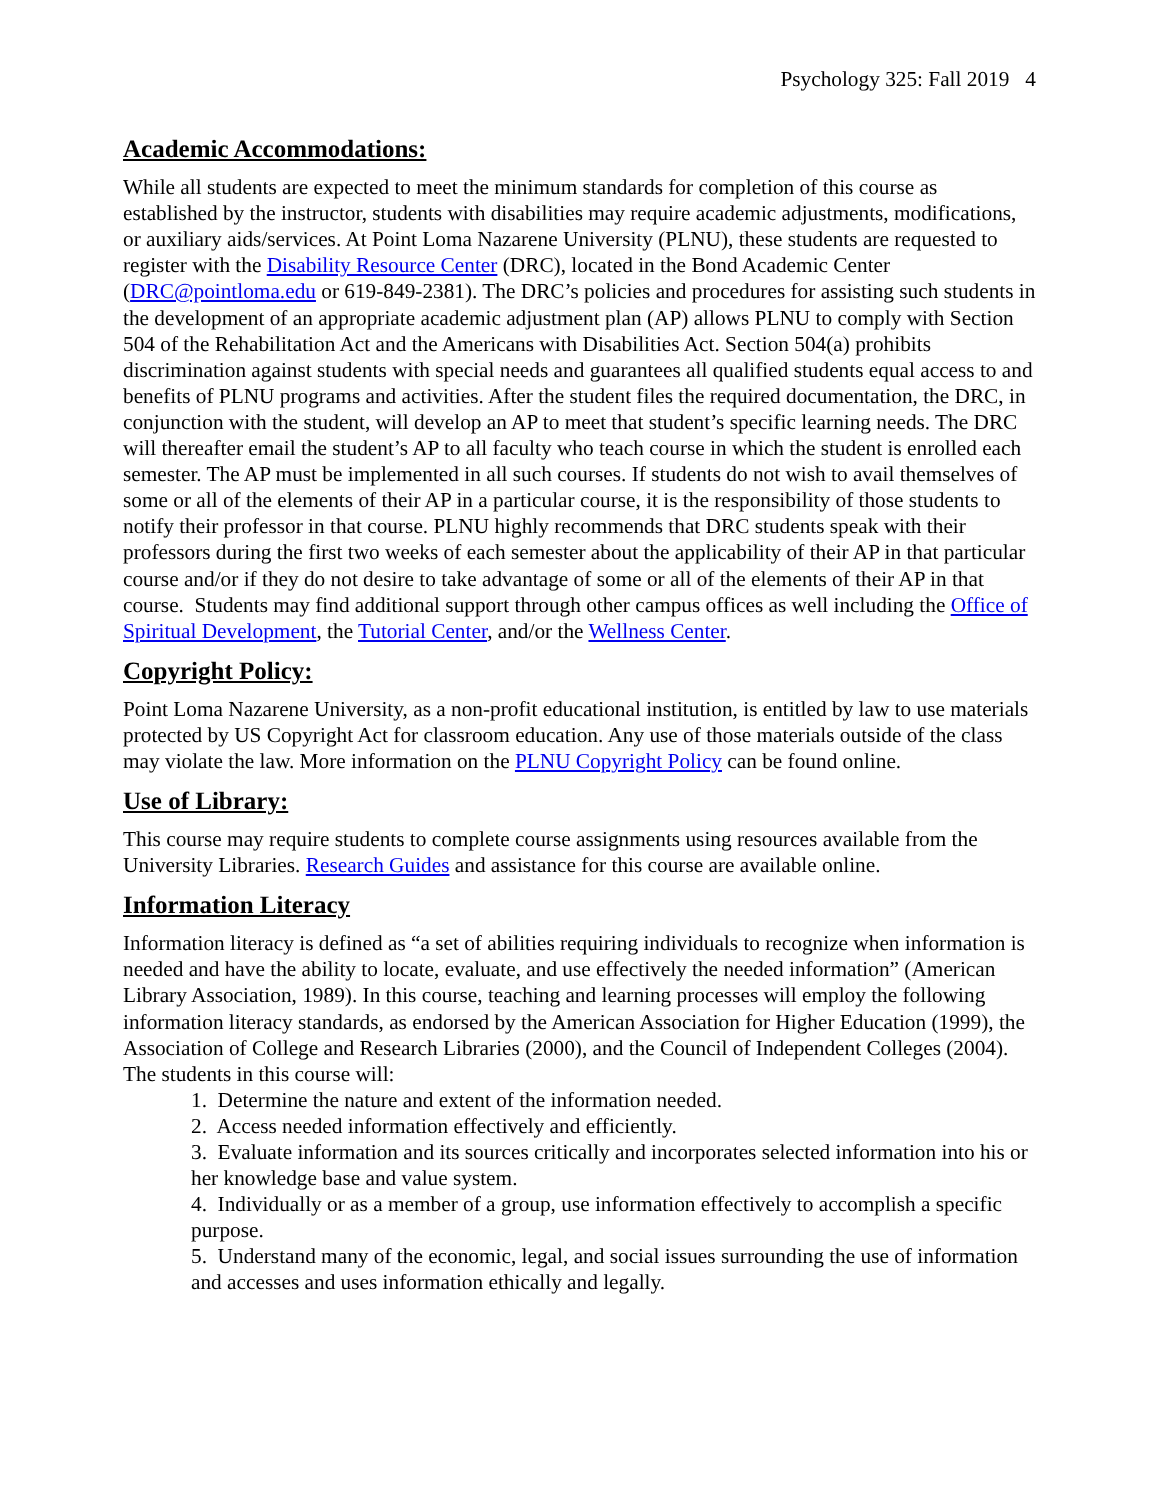Psychology 325: Fall 2019 4
Academic Accommodations:
While all students are expected to meet the minimum standards for completion of this course as established by the instructor, students with disabilities may require academic adjustments, modifications, or auxiliary aids/services. At Point Loma Nazarene University (PLNU), these students are requested to register with the Disability Resource Center (DRC), located in the Bond Academic Center (DRC@pointloma.edu or 619-849-2381). The DRC’s policies and procedures for assisting such students in the development of an appropriate academic adjustment plan (AP) allows PLNU to comply with Section 504 of the Rehabilitation Act and the Americans with Disabilities Act. Section 504(a) prohibits discrimination against students with special needs and guarantees all qualified students equal access to and benefits of PLNU programs and activities. After the student files the required documentation, the DRC, in conjunction with the student, will develop an AP to meet that student’s specific learning needs. The DRC will thereafter email the student’s AP to all faculty who teach course in which the student is enrolled each semester. The AP must be implemented in all such courses. If students do not wish to avail themselves of some or all of the elements of their AP in a particular course, it is the responsibility of those students to notify their professor in that course. PLNU highly recommends that DRC students speak with their professors during the first two weeks of each semester about the applicability of their AP in that particular course and/or if they do not desire to take advantage of some or all of the elements of their AP in that course. Students may find additional support through other campus offices as well including the Office of Spiritual Development, the Tutorial Center, and/or the Wellness Center.
Copyright Policy:
Point Loma Nazarene University, as a non-profit educational institution, is entitled by law to use materials protected by US Copyright Act for classroom education. Any use of those materials outside of the class may violate the law. More information on the PLNU Copyright Policy can be found online.
Use of Library:
This course may require students to complete course assignments using resources available from the University Libraries. Research Guides and assistance for this course are available online.
Information Literacy
Information literacy is defined as “a set of abilities requiring individuals to recognize when information is needed and have the ability to locate, evaluate, and use effectively the needed information” (American Library Association, 1989). In this course, teaching and learning processes will employ the following information literacy standards, as endorsed by the American Association for Higher Education (1999), the Association of College and Research Libraries (2000), and the Council of Independent Colleges (2004). The students in this course will:
1. Determine the nature and extent of the information needed.
2. Access needed information effectively and efficiently.
3. Evaluate information and its sources critically and incorporates selected information into his or her knowledge base and value system.
4. Individually or as a member of a group, use information effectively to accomplish a specific purpose.
5. Understand many of the economic, legal, and social issues surrounding the use of information and accesses and uses information ethically and legally.